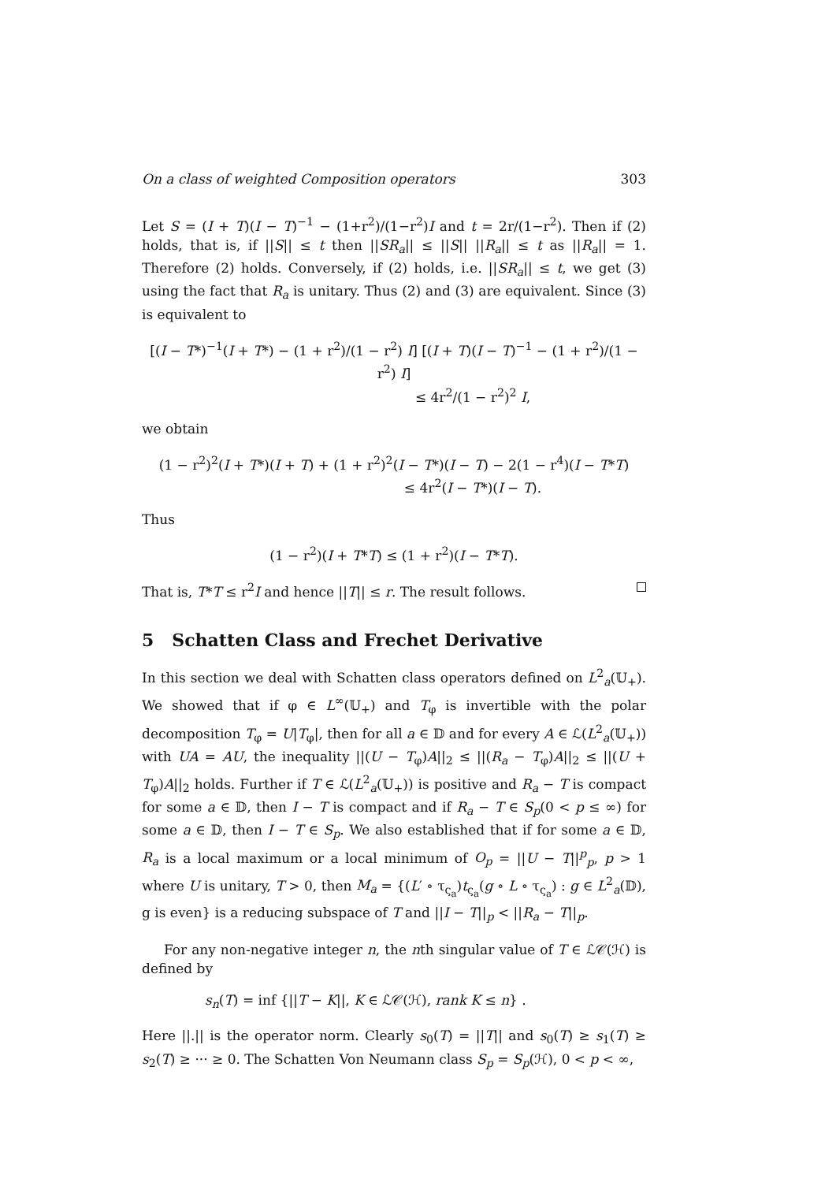On a class of weighted Composition operators 303
Let S = (I + T)(I − T)<sup>−1</sup> − (1+r<sup>2</sup>)/(1−r<sup>2</sup>)I and t = 2r/(1−r<sup>2</sup>). Then if (2) holds, that is, if ||S|| ≤ t then ||SR<sub>a</sub>|| ≤ ||S|| ||R<sub>a</sub>|| ≤ t as ||R<sub>a</sub>|| = 1. Therefore (2) holds. Conversely, if (2) holds, i.e. ||SR<sub>a</sub>|| ≤ t, we get (3) using the fact that R<sub>a</sub> is unitary. Thus (2) and (3) are equivalent. Since (3) is equivalent to
[(I − T*)<sup>−1</sup>(I + T*) − (1 + r<sup>2</sup>)/(1 − r<sup>2</sup>) I] [(I + T)(I − T)<sup>−1</sup> − (1 + r<sup>2</sup>)/(1 − r<sup>2</sup>) I]
≤ 4r<sup>2</sup>/(1 − r<sup>2</sup>)<sup>2</sup> I,
we obtain
(1 − r<sup>2</sup>)<sup>2</sup>(I + T*)(I + T) + (1 + r<sup>2</sup>)<sup>2</sup>(I − T*)(I − T) − 2(1 − r<sup>4</sup>)(I − T*T)
≤ 4r<sup>2</sup>(I − T*)(I − T).
Thus
(1 − r<sup>2</sup>)(I + T*T) ≤ (1 + r<sup>2</sup>)(I − T*T).
That is, T*T ≤ r<sup>2</sup>I and hence ||T|| ≤ r. The result follows.
5 Schatten Class and Frechet Derivative
In this section we deal with Schatten class operators defined on L<sup>2</sup><sub>a</sub>(𝕌<sub>+</sub>). We showed that if φ ∈ L<sup>∞</sup>(𝕌<sub>+</sub>) and T<sub>φ</sub> is invertible with the polar decomposition T<sub>φ</sub> = U|T<sub>φ</sub>|, then for all a ∈ 𝔻 and for every A ∈ ℒ(L<sup>2</sup><sub>a</sub>(𝕌<sub>+</sub>)) with UA = AU, the inequality ||(U − T<sub>φ</sub>)A||<sub>2</sub> ≤ ||(R<sub>a</sub> − T<sub>φ</sub>)A||<sub>2</sub> ≤ ||(U + T<sub>φ</sub>)A||<sub>2</sub> holds. Further if T ∈ ℒ(L<sup>2</sup><sub>a</sub>(𝕌<sub>+</sub>)) is positive and R<sub>a</sub> − T is compact for some a ∈ 𝔻, then I − T is compact and if R<sub>a</sub> − T ∈ S<sub>p</sub>(0 < p ≤ ∞) for some a ∈ 𝔻, then I − T ∈ S<sub>p</sub>. We also established that if for some a ∈ 𝔻, R<sub>a</sub> is a local maximum or a local minimum of O<sub>p</sub> = ||U − T||<sup>p</sup><sub>p</sub>, p > 1 where U is unitary, T > 0, then M<sub>a</sub> = {(L′ ∘ τ<sub>ς<sub>a</sub></sub>)t<sub>ς<sub>a</sub></sub>(g ∘ L ∘ τ<sub>ς<sub>a</sub></sub>) : g ∈ L<sup>2</sup><sub>a</sub>(𝔻), g is even} is a reducing subspace of T and ||I − T||<sub>p</sub> < ||R<sub>a</sub> − T||<sub>p</sub>.
For any non-negative integer n, the nth singular value of T ∈ ℒ𝒞(ℋ) is defined by
s<sub>n</sub>(T) = inf {||T − K||, K ∈ ℒ𝒞(ℋ), rank K ≤ n} .
Here ||.|| is the operator norm. Clearly s<sub>0</sub>(T) = ||T|| and s<sub>0</sub>(T) ≥ s<sub>1</sub>(T) ≥ s<sub>2</sub>(T) ≥ ··· ≥ 0. The Schatten Von Neumann class S<sub>p</sub> = S<sub>p</sub>(ℋ), 0 < p < ∞,